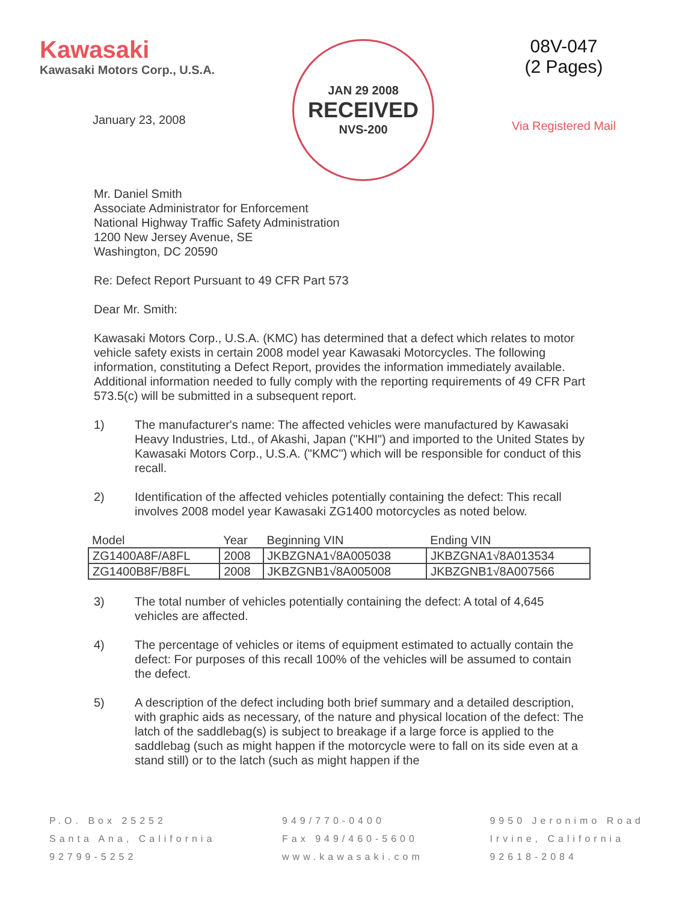Kawasaki
Kawasaki Motors Corp., U.S.A.
January 23, 2008
JAN 29 2008
RECEIVED
NVS-200
08V-047
(2 Pages)
Via Registered Mail
Mr. Daniel Smith
Associate Administrator for Enforcement
National Highway Traffic Safety Administration
1200 New Jersey Avenue, SE
Washington, DC 20590
Re: Defect Report Pursuant to 49 CFR Part 573
Dear Mr. Smith:
Kawasaki Motors Corp., U.S.A. (KMC) has determined that a defect which relates to motor vehicle safety exists in certain 2008 model year Kawasaki Motorcycles. The following information, constituting a Defect Report, provides the information immediately available. Additional information needed to fully comply with the reporting requirements of 49 CFR Part 573.5(c) will be submitted in a subsequent report.
1) The manufacturer's name: The affected vehicles were manufactured by Kawasaki Heavy Industries, Ltd., of Akashi, Japan ("KHI") and imported to the United States by Kawasaki Motors Corp., U.S.A. ("KMC") which will be responsible for conduct of this recall.
2) Identification of the affected vehicles potentially containing the defect: This recall involves 2008 model year Kawasaki ZG1400 motorcycles as noted below.
| Model | Year | Beginning VIN | Ending VIN |
| --- | --- | --- | --- |
| ZG1400A8F/A8FL | 2008 | JKBZGNA1√8A005038 | JKBZGNA1√8A013534 |
| ZG1400B8F/B8FL | 2008 | JKBZGNB1√8A005008 | JKBZGNB1√8A007566 |
3) The total number of vehicles potentially containing the defect: A total of 4,645 vehicles are affected.
4) The percentage of vehicles or items of equipment estimated to actually contain the defect: For purposes of this recall 100% of the vehicles will be assumed to contain the defect.
5) A description of the defect including both brief summary and a detailed description, with graphic aids as necessary, of the nature and physical location of the defect: The latch of the saddlebag(s) is subject to breakage if a large force is applied to the saddlebag (such as might happen if the motorcycle were to fall on its side even at a stand still) or to the latch (such as might happen if the
P.O. Box 25252
Santa Ana, California
92799-5252
949/770-0400
Fax 949/460-5600
www.kawasaki.com
9950 Jeronimo Road
Irvine, California
92618-2084